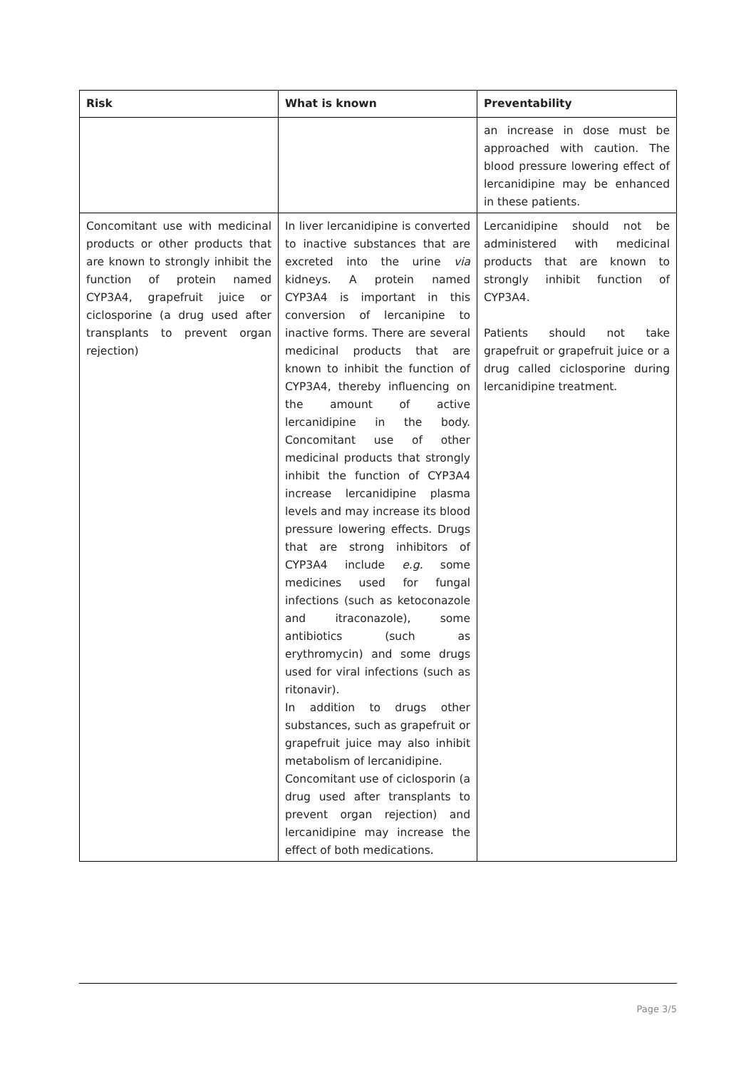| Risk | What is known | Preventability |
| --- | --- | --- |
| | | an increase in dose must be approached with caution. The blood pressure lowering effect of lercanidipine may be enhanced in these patients. |
| Concomitant use with medicinal products or other products that are known to strongly inhibit the function of protein named CYP3A4, grapefruit juice or ciclosporine (a drug used after transplants to prevent organ rejection) | In liver lercanidipine is converted to inactive substances that are excreted into the urine via kidneys. A protein named CYP3A4 is important in this conversion of lercanipine to inactive forms. There are several medicinal products that are known to inhibit the function of CYP3A4, thereby influencing on the amount of active lercanidipine in the body. Concomitant use of other medicinal products that strongly inhibit the function of CYP3A4 increase lercanidipine plasma levels and may increase its blood pressure lowering effects. Drugs that are strong inhibitors of CYP3A4 include e.g. some medicines used for fungal infections (such as ketoconazole and itraconazole), some antibiotics (such as erythromycin) and some drugs used for viral infections (such as ritonavir). In addition to drugs other substances, such as grapefruit or grapefruit juice may also inhibit metabolism of lercanidipine. Concomitant use of ciclosporin (a drug used after transplants to prevent organ rejection) and lercanidipine may increase the effect of both medications. | Lercanidipine should not be administered with medicinal products that are known to strongly inhibit function of CYP3A4. Patients should not take grapefruit or grapefruit juice or a drug called ciclosporine during lercanidipine treatment. |
Page 3/5